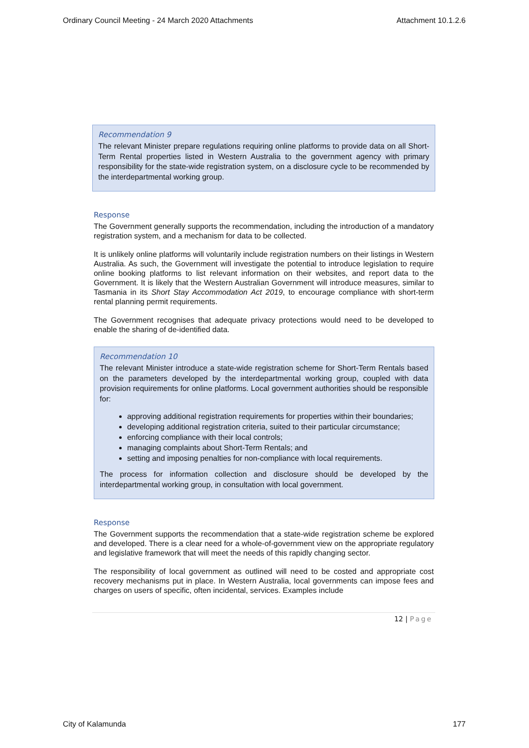Ordinary Council Meeting - 24 March 2020 Attachments Attachment 10.1.2.6
Recommendation 9
The relevant Minister prepare regulations requiring online platforms to provide data on all Short-Term Rental properties listed in Western Australia to the government agency with primary responsibility for the state-wide registration system, on a disclosure cycle to be recommended by the interdepartmental working group.
Response
The Government generally supports the recommendation, including the introduction of a mandatory registration system, and a mechanism for data to be collected.
It is unlikely online platforms will voluntarily include registration numbers on their listings in Western Australia. As such, the Government will investigate the potential to introduce legislation to require online booking platforms to list relevant information on their websites, and report data to the Government. It is likely that the Western Australian Government will introduce measures, similar to Tasmania in its Short Stay Accommodation Act 2019, to encourage compliance with short-term rental planning permit requirements.
The Government recognises that adequate privacy protections would need to be developed to enable the sharing of de-identified data.
Recommendation 10
The relevant Minister introduce a state-wide registration scheme for Short-Term Rentals based on the parameters developed by the interdepartmental working group, coupled with data provision requirements for online platforms. Local government authorities should be responsible for:
approving additional registration requirements for properties within their boundaries;
developing additional registration criteria, suited to their particular circumstance;
enforcing compliance with their local controls;
managing complaints about Short-Term Rentals; and
setting and imposing penalties for non-compliance with local requirements.
The process for information collection and disclosure should be developed by the interdepartmental working group, in consultation with local government.
Response
The Government supports the recommendation that a state-wide registration scheme be explored and developed. There is a clear need for a whole-of-government view on the appropriate regulatory and legislative framework that will meet the needs of this rapidly changing sector.
The responsibility of local government as outlined will need to be costed and appropriate cost recovery mechanisms put in place. In Western Australia, local governments can impose fees and charges on users of specific, often incidental, services. Examples include
12 | Page
City of Kalamunda 177